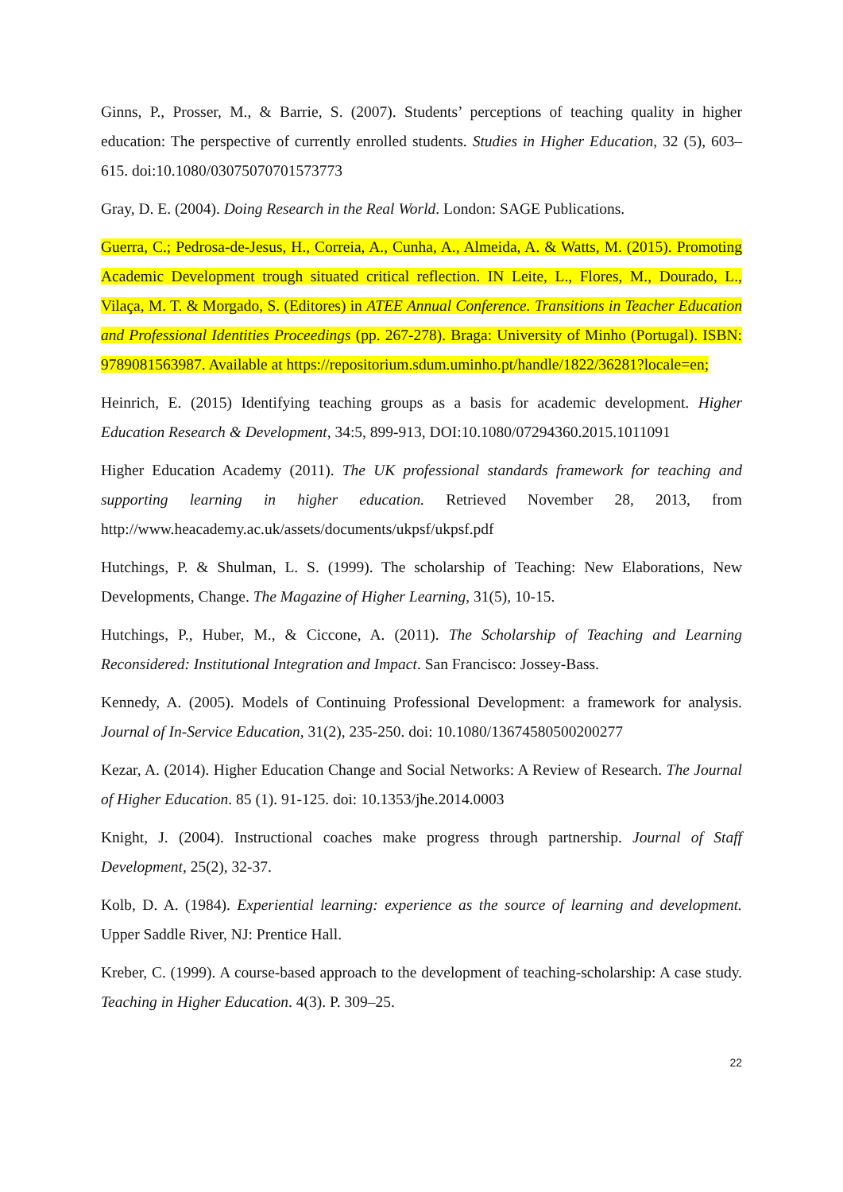Ginns, P., Prosser, M., & Barrie, S. (2007). Students’ perceptions of teaching quality in higher education: The perspective of currently enrolled students. Studies in Higher Education, 32 (5), 603–615. doi:10.1080/03075070701573773
Gray, D. E. (2004). Doing Research in the Real World. London: SAGE Publications.
Guerra, C.; Pedrosa-de-Jesus, H., Correia, A., Cunha, A., Almeida, A. & Watts, M. (2015). Promoting Academic Development trough situated critical reflection. IN Leite, L., Flores, M., Dourado, L., Vilaça, M. T. & Morgado, S. (Editores) in ATEE Annual Conference. Transitions in Teacher Education and Professional Identities Proceedings (pp. 267-278). Braga: University of Minho (Portugal). ISBN: 9789081563987. Available at https://repositorium.sdum.uminho.pt/handle/1822/36281?locale=en;
Heinrich, E. (2015) Identifying teaching groups as a basis for academic development. Higher Education Research & Development, 34:5, 899-913, DOI:10.1080/07294360.2015.1011091
Higher Education Academy (2011). The UK professional standards framework for teaching and supporting learning in higher education. Retrieved November 28, 2013, from http://www.heacademy.ac.uk/assets/documents/ukpsf/ukpsf.pdf
Hutchings, P. & Shulman, L. S. (1999). The scholarship of Teaching: New Elaborations, New Developments, Change. The Magazine of Higher Learning, 31(5), 10-15.
Hutchings, P., Huber, M., & Ciccone, A. (2011). The Scholarship of Teaching and Learning Reconsidered: Institutional Integration and Impact. San Francisco: Jossey-Bass.
Kennedy, A. (2005). Models of Continuing Professional Development: a framework for analysis. Journal of In-Service Education, 31(2), 235-250. doi: 10.1080/13674580500200277
Kezar, A. (2014). Higher Education Change and Social Networks: A Review of Research. The Journal of Higher Education. 85 (1). 91-125. doi: 10.1353/jhe.2014.0003
Knight, J. (2004). Instructional coaches make progress through partnership. Journal of Staff Development, 25(2), 32-37.
Kolb, D. A. (1984). Experiential learning: experience as the source of learning and development. Upper Saddle River, NJ: Prentice Hall.
Kreber, C. (1999). A course-based approach to the development of teaching-scholarship: A case study. Teaching in Higher Education. 4(3). P. 309–25.
22